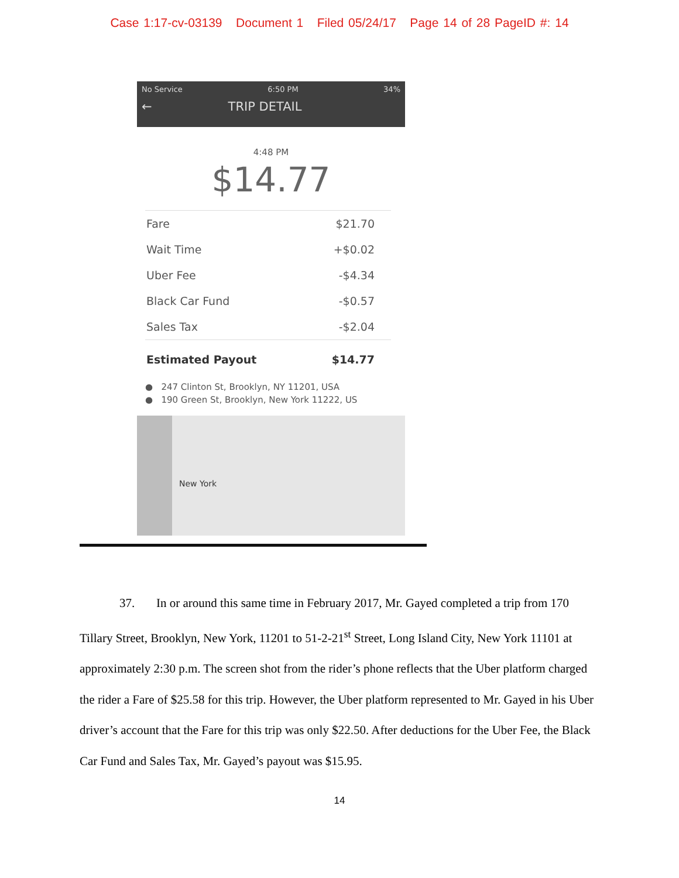Case 1:17-cv-03139 Document 1 Filed 05/24/17 Page 14 of 28 PageID #: 14
No Service 6:50 PM 34%
← TRIP DETAIL
4:48 PM
$14.77
| Fare | $21.70 |
| Wait Time | +$0.02 |
| Uber Fee | -$4.34 |
| Black Car Fund | -$0.57 |
| Sales Tax | -$2.04 |
| Estimated Payout | $14.77 |
● 247 Clinton St, Brooklyn, NY 11201, USA
● 190 Green St, Brooklyn, New York 11222, US
New York
37. In or around this same time in February 2017, Mr. Gayed completed a trip from 170 Tillary Street, Brooklyn, New York, 11201 to 51-2-21<sup>st</sup> Street, Long Island City, New York 11101 at approximately 2:30 p.m. The screen shot from the rider’s phone reflects that the Uber platform charged the rider a Fare of $25.58 for this trip. However, the Uber platform represented to Mr. Gayed in his Uber driver’s account that the Fare for this trip was only $22.50. After deductions for the Uber Fee, the Black Car Fund and Sales Tax, Mr. Gayed’s payout was $15.95.
14